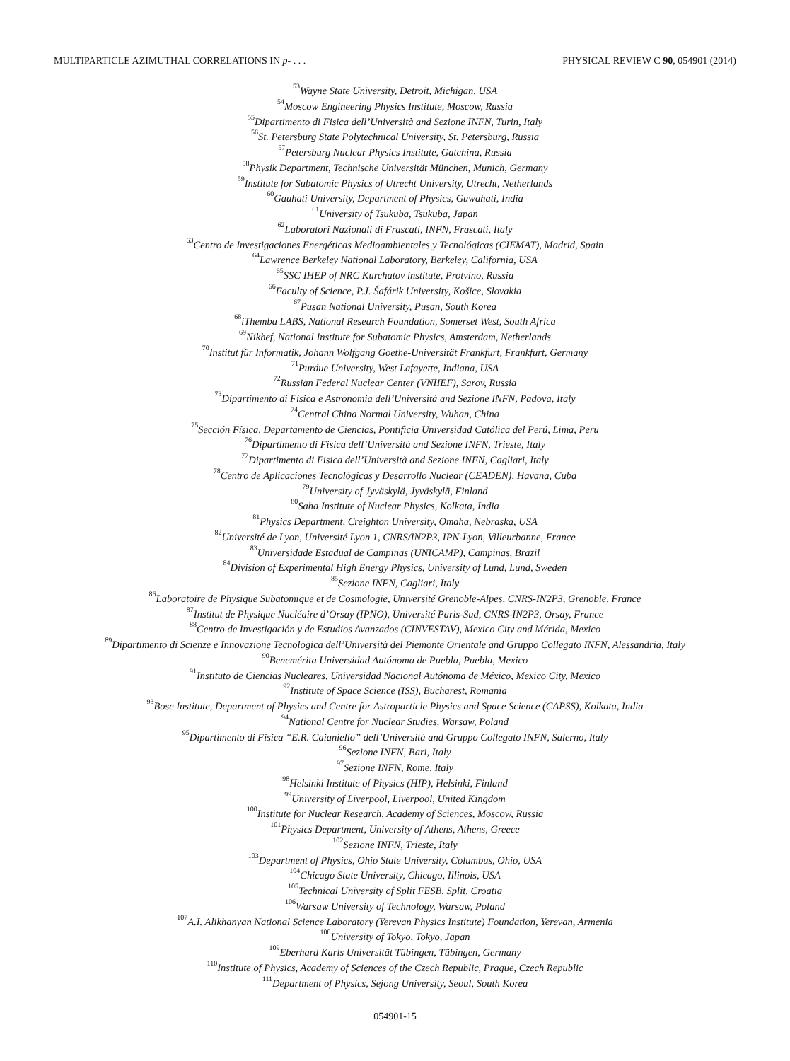MULTIPARTICLE AZIMUTHAL CORRELATIONS IN p- . . . PHYSICAL REVIEW C 90, 054901 (2014)
<sup>53</sup> Wayne State University, Detroit, Michigan, USA
<sup>54</sup> Moscow Engineering Physics Institute, Moscow, Russia
<sup>55</sup> Dipartimento di Fisica dell’Università and Sezione INFN, Turin, Italy
<sup>56</sup> St. Petersburg State Polytechnical University, St. Petersburg, Russia
<sup>57</sup> Petersburg Nuclear Physics Institute, Gatchina, Russia
<sup>58</sup> Physik Department, Technische Universität München, Munich, Germany
<sup>59</sup> Institute for Subatomic Physics of Utrecht University, Utrecht, Netherlands
<sup>60</sup> Gauhati University, Department of Physics, Guwahati, India
<sup>61</sup> University of Tsukuba, Tsukuba, Japan
<sup>62</sup> Laboratori Nazionali di Frascati, INFN, Frascati, Italy
<sup>63</sup> Centro de Investigaciones Energéticas Medioambientales y Tecnológicas (CIEMAT), Madrid, Spain
<sup>64</sup> Lawrence Berkeley National Laboratory, Berkeley, California, USA
<sup>65</sup>SSC IHEP of NRC Kurchatov institute, Protvino, Russia
<sup>66</sup> Faculty of Science, P.J. Šafárik University, Košice, Slovakia
<sup>67</sup> Pusan National University, Pusan, South Korea
<sup>68</sup> iThemba LABS, National Research Foundation, Somerset West, South Africa
<sup>69</sup> Nikhef, National Institute for Subatomic Physics, Amsterdam, Netherlands
<sup>70</sup> Institut für Informatik, Johann Wolfgang Goethe-Universität Frankfurt, Frankfurt, Germany
<sup>71</sup> Purdue University, West Lafayette, Indiana, USA
<sup>72</sup> Russian Federal Nuclear Center (VNIIEF), Sarov, Russia
<sup>73</sup> Dipartimento di Fisica e Astronomia dell’Università and Sezione INFN, Padova, Italy
<sup>74</sup> Central China Normal University, Wuhan, China
<sup>75</sup> Sección Física, Departamento de Ciencias, Pontificia Universidad Católica del Perú, Lima, Peru
<sup>76</sup> Dipartimento di Fisica dell’Università and Sezione INFN, Trieste, Italy
<sup>77</sup> Dipartimento di Fisica dell’Università and Sezione INFN, Cagliari, Italy
<sup>78</sup> Centro de Aplicaciones Tecnológicas y Desarrollo Nuclear (CEADEN), Havana, Cuba
<sup>79</sup> University of Jyväskylä, Jyväskylä, Finland
<sup>80</sup> Saha Institute of Nuclear Physics, Kolkata, India
<sup>81</sup> Physics Department, Creighton University, Omaha, Nebraska, USA
<sup>82</sup> Université de Lyon, Université Lyon 1, CNRS/IN2P3, IPN-Lyon, Villeurbanne, France
<sup>83</sup> Universidade Estadual de Campinas (UNICAMP), Campinas, Brazil
<sup>84</sup> Division of Experimental High Energy Physics, University of Lund, Lund, Sweden
<sup>85</sup> Sezione INFN, Cagliari, Italy
<sup>86</sup> Laboratoire de Physique Subatomique et de Cosmologie, Université Grenoble-Alpes, CNRS-IN2P3, Grenoble, France
<sup>87</sup> Institut de Physique Nucléaire d’Orsay (IPNO), Université Paris-Sud, CNRS-IN2P3, Orsay, France
<sup>88</sup> Centro de Investigación y de Estudios Avanzados (CINVESTAV), Mexico City and Mérida, Mexico
<sup>89</sup> Dipartimento di Scienze e Innovazione Tecnologica dell’Università del Piemonte Orientale and Gruppo Collegato INFN, Alessandria, Italy
<sup>90</sup> Benemérita Universidad Autónoma de Puebla, Puebla, Mexico
<sup>91</sup> Instituto de Ciencias Nucleares, Universidad Nacional Autónoma de México, Mexico City, Mexico
<sup>92</sup> Institute of Space Science (ISS), Bucharest, Romania
<sup>93</sup> Bose Institute, Department of Physics and Centre for Astroparticle Physics and Space Science (CAPSS), Kolkata, India
<sup>94</sup> National Centre for Nuclear Studies, Warsaw, Poland
<sup>95</sup> Dipartimento di Fisica “E.R. Caianiello” dell’Università and Gruppo Collegato INFN, Salerno, Italy
<sup>96</sup> Sezione INFN, Bari, Italy
<sup>97</sup> Sezione INFN, Rome, Italy
<sup>98</sup> Helsinki Institute of Physics (HIP), Helsinki, Finland
<sup>99</sup> University of Liverpool, Liverpool, United Kingdom
<sup>100</sup> Institute for Nuclear Research, Academy of Sciences, Moscow, Russia
<sup>101</sup> Physics Department, University of Athens, Athens, Greece
<sup>102</sup> Sezione INFN, Trieste, Italy
<sup>103</sup> Department of Physics, Ohio State University, Columbus, Ohio, USA
<sup>104</sup> Chicago State University, Chicago, Illinois, USA
<sup>105</sup> Technical University of Split FESB, Split, Croatia
<sup>106</sup> Warsaw University of Technology, Warsaw, Poland
<sup>107</sup> A.I. Alikhanyan National Science Laboratory (Yerevan Physics Institute) Foundation, Yerevan, Armenia
<sup>108</sup> University of Tokyo, Tokyo, Japan
<sup>109</sup> Eberhard Karls Universität Tübingen, Tübingen, Germany
<sup>110</sup> Institute of Physics, Academy of Sciences of the Czech Republic, Prague, Czech Republic
<sup>111</sup> Department of Physics, Sejong University, Seoul, South Korea
054901-15